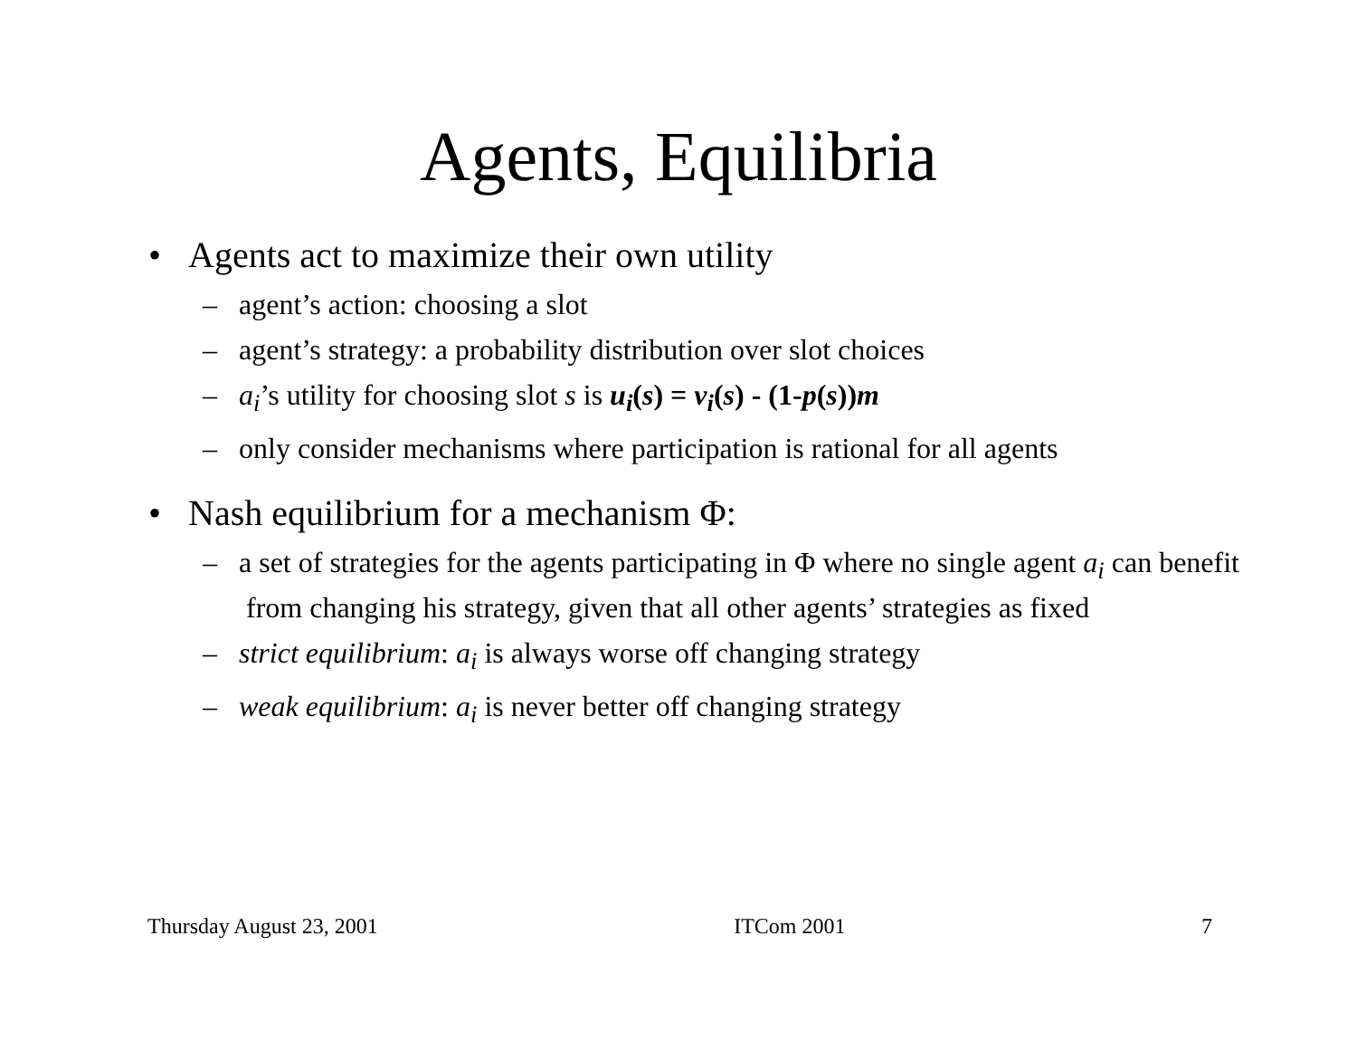Agents, Equilibria
• Agents act to maximize their own utility
– agent’s action: choosing a slot
– agent’s strategy: a probability distribution over slot choices
– a<sub>i</sub>’s utility for choosing slot s is u<sub>i</sub>(s) = v<sub>i</sub>(s) - (1-p(s))m
– only consider mechanisms where participation is rational for all agents
• Nash equilibrium for a mechanism Φ:
– a set of strategies for the agents participating in Φ where no single agent a<sub>i</sub> can benefit from changing his strategy, given that all other agents’ strategies as fixed
– strict equilibrium: a<sub>i</sub> is always worse off changing strategy
– weak equilibrium: a<sub>i</sub> is never better off changing strategy
Thursday August 23, 2001 ITCom 2001 7